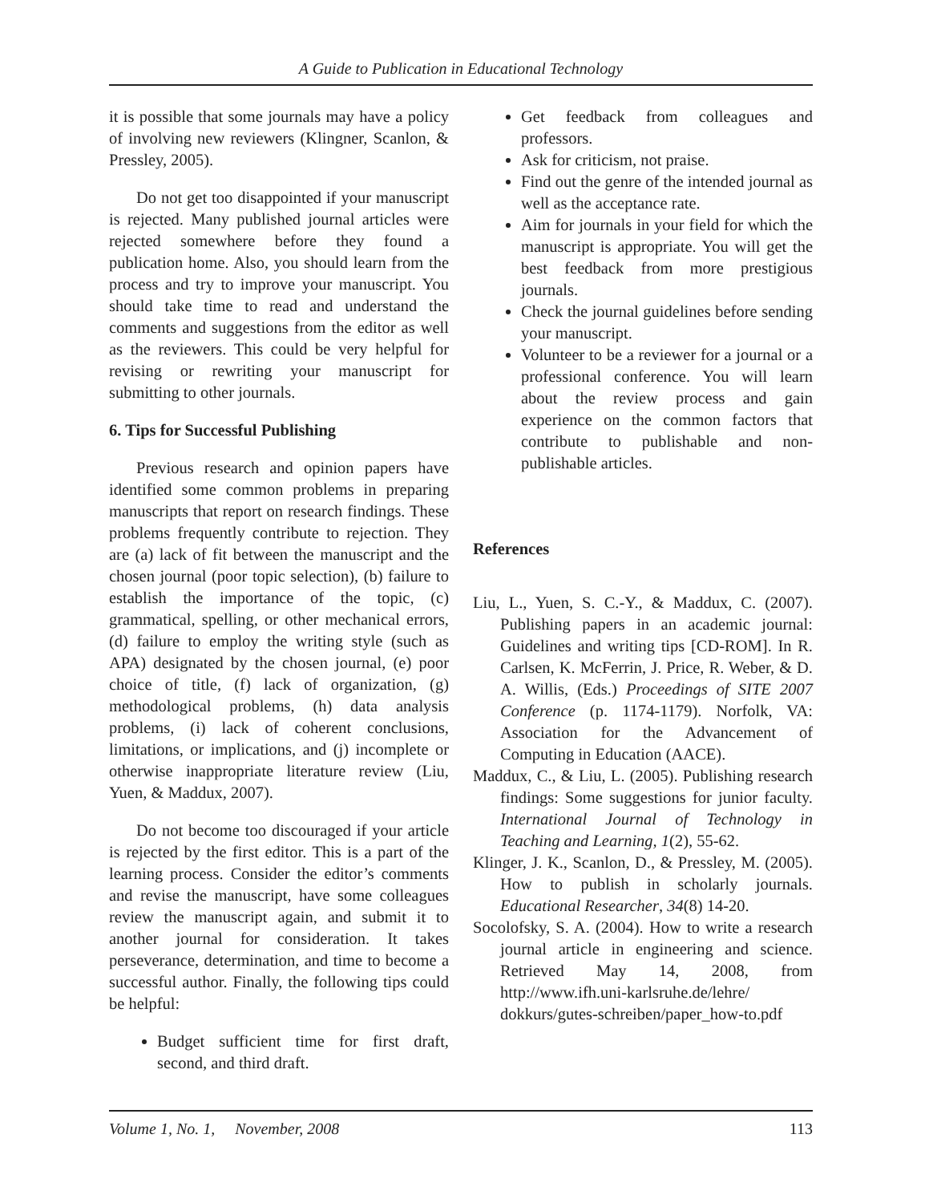A Guide to Publication in Educational Technology
it is possible that some journals may have a policy of involving new reviewers (Klingner, Scanlon, & Pressley, 2005).
Do not get too disappointed if your manuscript is rejected. Many published journal articles were rejected somewhere before they found a publication home. Also, you should learn from the process and try to improve your manuscript. You should take time to read and understand the comments and suggestions from the editor as well as the reviewers. This could be very helpful for revising or rewriting your manuscript for submitting to other journals.
6. Tips for Successful Publishing
Previous research and opinion papers have identified some common problems in preparing manuscripts that report on research findings. These problems frequently contribute to rejection. They are (a) lack of fit between the manuscript and the chosen journal (poor topic selection), (b) failure to establish the importance of the topic, (c) grammatical, spelling, or other mechanical errors, (d) failure to employ the writing style (such as APA) designated by the chosen journal, (e) poor choice of title, (f) lack of organization, (g) methodological problems, (h) data analysis problems, (i) lack of coherent conclusions, limitations, or implications, and (j) incomplete or otherwise inappropriate literature review (Liu, Yuen, & Maddux, 2007).
Do not become too discouraged if your article is rejected by the first editor. This is a part of the learning process. Consider the editor’s comments and revise the manuscript, have some colleagues review the manuscript again, and submit it to another journal for consideration. It takes perseverance, determination, and time to become a successful author. Finally, the following tips could be helpful:
Budget sufficient time for first draft, second, and third draft.
Get feedback from colleagues and professors.
Ask for criticism, not praise.
Find out the genre of the intended journal as well as the acceptance rate.
Aim for journals in your field for which the manuscript is appropriate. You will get the best feedback from more prestigious journals.
Check the journal guidelines before sending your manuscript.
Volunteer to be a reviewer for a journal or a professional conference. You will learn about the review process and gain experience on the common factors that contribute to publishable and non-publishable articles.
References
Liu, L., Yuen, S. C.-Y., & Maddux, C. (2007). Publishing papers in an academic journal: Guidelines and writing tips [CD-ROM]. In R. Carlsen, K. McFerrin, J. Price, R. Weber, & D. A. Willis, (Eds.) Proceedings of SITE 2007 Conference (p. 1174-1179). Norfolk, VA: Association for the Advancement of Computing in Education (AACE).
Maddux, C., & Liu, L. (2005). Publishing research findings: Some suggestions for junior faculty. International Journal of Technology in Teaching and Learning, 1(2), 55-62.
Klinger, J. K., Scanlon, D., & Pressley, M. (2005). How to publish in scholarly journals. Educational Researcher, 34(8) 14-20.
Socolofsky, S. A. (2004). How to write a research journal article in engineering and science. Retrieved May 14, 2008, from http://www.ifh.uni-karlsruhe.de/lehre/ dokkurs/gutes-schreiben/paper_how-to.pdf
Volume 1, No. 1, November, 2008 113